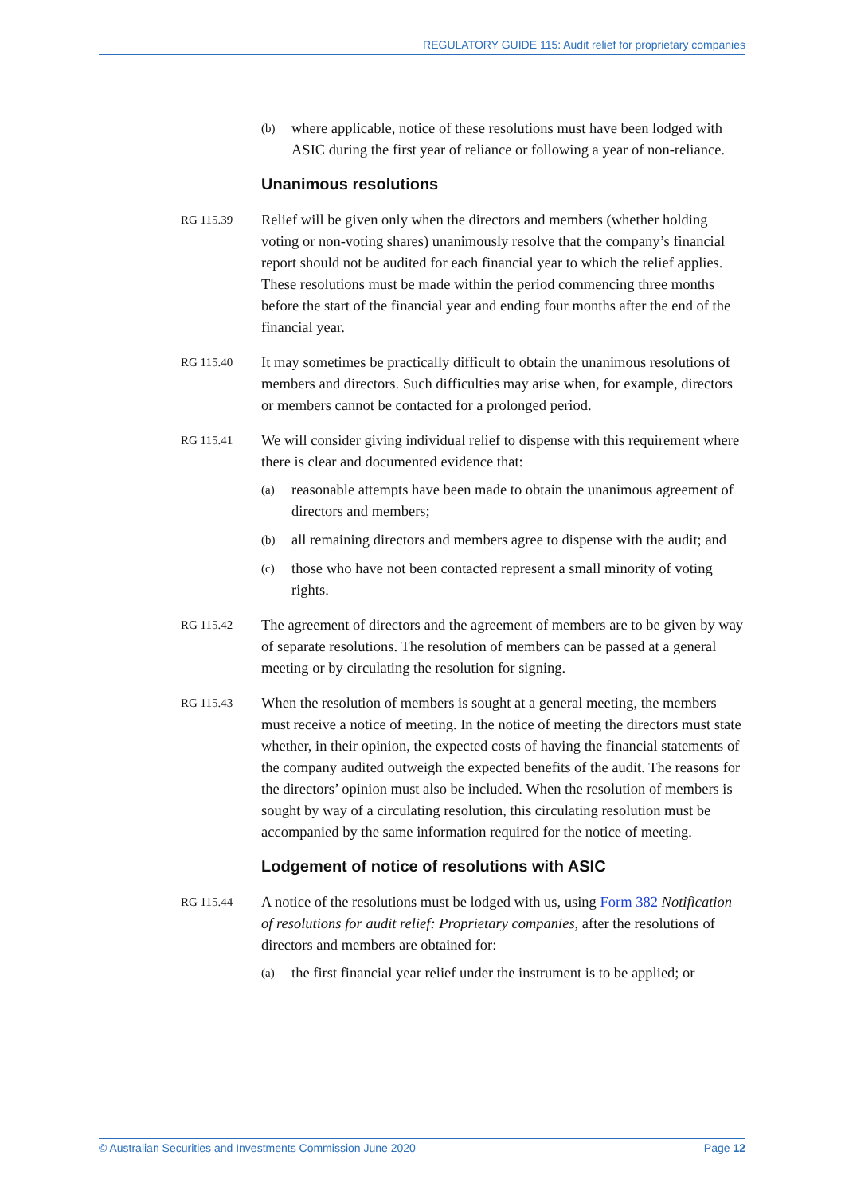REGULATORY GUIDE 115: Audit relief for proprietary companies
(b) where applicable, notice of these resolutions must have been lodged with ASIC during the first year of reliance or following a year of non-reliance.
Unanimous resolutions
RG 115.39 Relief will be given only when the directors and members (whether holding voting or non-voting shares) unanimously resolve that the company’s financial report should not be audited for each financial year to which the relief applies. These resolutions must be made within the period commencing three months before the start of the financial year and ending four months after the end of the financial year.
RG 115.40 It may sometimes be practically difficult to obtain the unanimous resolutions of members and directors. Such difficulties may arise when, for example, directors or members cannot be contacted for a prolonged period.
RG 115.41 We will consider giving individual relief to dispense with this requirement where there is clear and documented evidence that:
(a) reasonable attempts have been made to obtain the unanimous agreement of directors and members;
(b) all remaining directors and members agree to dispense with the audit; and
(c) those who have not been contacted represent a small minority of voting rights.
RG 115.42 The agreement of directors and the agreement of members are to be given by way of separate resolutions. The resolution of members can be passed at a general meeting or by circulating the resolution for signing.
RG 115.43 When the resolution of members is sought at a general meeting, the members must receive a notice of meeting. In the notice of meeting the directors must state whether, in their opinion, the expected costs of having the financial statements of the company audited outweigh the expected benefits of the audit. The reasons for the directors’ opinion must also be included. When the resolution of members is sought by way of a circulating resolution, this circulating resolution must be accompanied by the same information required for the notice of meeting.
Lodgement of notice of resolutions with ASIC
RG 115.44 A notice of the resolutions must be lodged with us, using Form 382 Notification of resolutions for audit relief: Proprietary companies, after the resolutions of directors and members are obtained for:
(a) the first financial year relief under the instrument is to be applied; or
© Australian Securities and Investments Commission June 2020 Page 12